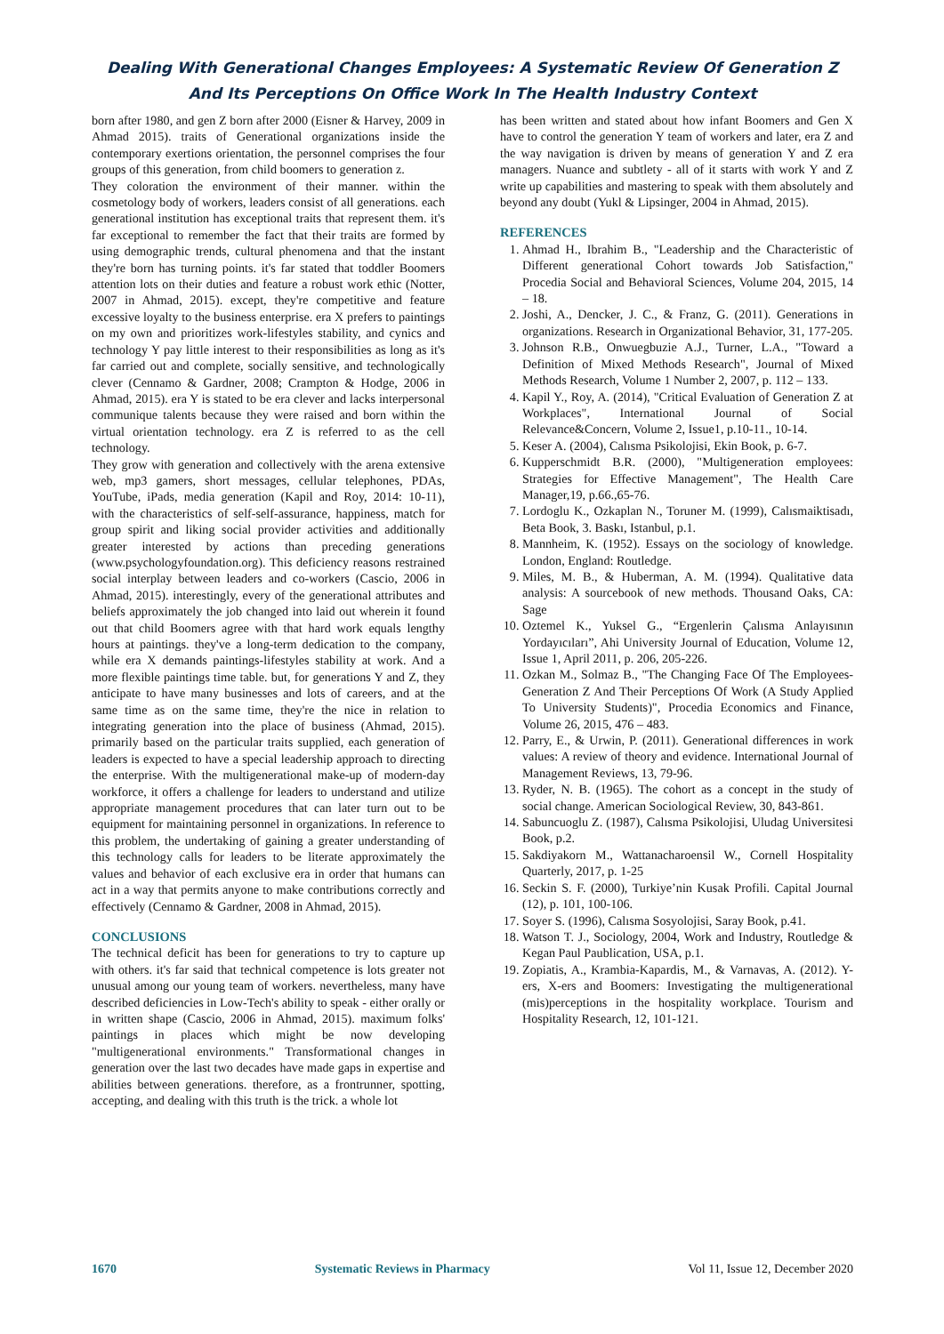Dealing With Generational Changes Employees: A Systematic Review Of Generation Z
And Its Perceptions On Office Work In The Health Industry Context
born after 1980, and gen Z born after 2000 (Eisner & Harvey, 2009 in Ahmad 2015). traits of Generational organizations inside the contemporary exertions orientation, the personnel comprises the four groups of this generation, from child boomers to generation z.
They coloration the environment of their manner. within the cosmetology body of workers, leaders consist of all generations. each generational institution has exceptional traits that represent them. it's far exceptional to remember the fact that their traits are formed by using demographic trends, cultural phenomena and that the instant they're born has turning points. it's far stated that toddler Boomers attention lots on their duties and feature a robust work ethic (Notter, 2007 in Ahmad, 2015). except, they're competitive and feature excessive loyalty to the business enterprise. era X prefers to paintings on my own and prioritizes work-lifestyles stability, and cynics and technology Y pay little interest to their responsibilities as long as it's far carried out and complete, socially sensitive, and technologically clever (Cennamo & Gardner, 2008; Crampton & Hodge, 2006 in Ahmad, 2015). era Y is stated to be era clever and lacks interpersonal communique talents because they were raised and born within the virtual orientation technology. era Z is referred to as the cell technology.
They grow with generation and collectively with the arena extensive web, mp3 gamers, short messages, cellular telephones, PDAs, YouTube, iPads, media generation (Kapil and Roy, 2014: 10-11), with the characteristics of self-self-assurance, happiness, match for group spirit and liking social provider activities and additionally greater interested by actions than preceding generations (www.psychologyfoundation.org). This deficiency reasons restrained social interplay between leaders and co-workers (Cascio, 2006 in Ahmad, 2015). interestingly, every of the generational attributes and beliefs approximately the job changed into laid out wherein it found out that child Boomers agree with that hard work equals lengthy hours at paintings. they've a long-term dedication to the company, while era X demands paintings-lifestyles stability at work. And a more flexible paintings time table. but, for generations Y and Z, they anticipate to have many businesses and lots of careers, and at the same time as on the same time, they're the nice in relation to integrating generation into the place of business (Ahmad, 2015). primarily based on the particular traits supplied, each generation of leaders is expected to have a special leadership approach to directing the enterprise. With the multigenerational make-up of modern-day workforce, it offers a challenge for leaders to understand and utilize appropriate management procedures that can later turn out to be equipment for maintaining personnel in organizations. In reference to this problem, the undertaking of gaining a greater understanding of this technology calls for leaders to be literate approximately the values and behavior of each exclusive era in order that humans can act in a way that permits anyone to make contributions correctly and effectively (Cennamo & Gardner, 2008 in Ahmad, 2015).
CONCLUSIONS
The technical deficit has been for generations to try to capture up with others. it's far said that technical competence is lots greater not unusual among our young team of workers. nevertheless, many have described deficiencies in Low-Tech's ability to speak - either orally or in written shape (Cascio, 2006 in Ahmad, 2015). maximum folks' paintings in places which might be now developing "multigenerational environments." Transformational changes in generation over the last two decades have made gaps in expertise and abilities between generations. therefore, as a frontrunner, spotting, accepting, and dealing with this truth is the trick. a whole lot
has been written and stated about how infant Boomers and Gen X have to control the generation Y team of workers and later, era Z and the way navigation is driven by means of generation Y and Z era managers. Nuance and subtlety - all of it starts with work Y and Z write up capabilities and mastering to speak with them absolutely and beyond any doubt (Yukl & Lipsinger, 2004 in Ahmad, 2015).
REFERENCES
1. Ahmad H., Ibrahim B., "Leadership and the Characteristic of Different generational Cohort towards Job Satisfaction," Procedia Social and Behavioral Sciences, Volume 204, 2015, 14 – 18.
2. Joshi, A., Dencker, J. C., & Franz, G. (2011). Generations in organizations. Research in Organizational Behavior, 31, 177-205.
3. Johnson R.B., Onwuegbuzie A.J., Turner, L.A., "Toward a Definition of Mixed Methods Research", Journal of Mixed Methods Research, Volume 1 Number 2, 2007, p. 112 – 133.
4. Kapil Y., Roy, A. (2014), "Critical Evaluation of Generation Z at Workplaces", International Journal of Social Relevance&Concern, Volume 2, Issue1, p.10-11., 10-14.
5. Keser A. (2004), Calısma Psikolojisi, Ekin Book, p. 6-7.
6. Kupperschmidt B.R. (2000), "Multigeneration employees: Strategies for Effective Management", The Health Care Manager,19, p.66.,65-76.
7. Lordoglu K., Ozkaplan N., Toruner M. (1999), Calısmaiktisadı, Beta Book, 3. Baskı, Istanbul, p.1.
8. Mannheim, K. (1952). Essays on the sociology of knowledge. London, England: Routledge.
9. Miles, M. B., & Huberman, A. M. (1994). Qualitative data analysis: A sourcebook of new methods. Thousand Oaks, CA: Sage
10. Oztemel K., Yuksel G., “Ergenlerin Çalısma Anlayısının Yordayıcıları”, Ahi University Journal of Education, Volume 12, Issue 1, April 2011, p. 206, 205-226.
11. Ozkan M., Solmaz B., "The Changing Face Of The Employees- Generation Z And Their Perceptions Of Work (A Study Applied To University Students)", Procedia Economics and Finance, Volume 26, 2015, 476 – 483.
12. Parry, E., & Urwin, P. (2011). Generational differences in work values: A review of theory and evidence. International Journal of Management Reviews, 13, 79-96.
13. Ryder, N. B. (1965). The cohort as a concept in the study of social change. American Sociological Review, 30, 843-861.
14. Sabuncuoglu Z. (1987), Calısma Psikolojisi, Uludag Universitesi Book, p.2.
15. Sakdiyakorn M., Wattanacharoensil W., Cornell Hospitality Quarterly, 2017, p. 1-25
16. Seckin S. F. (2000), Turkiye’nin Kusak Profili. Capital Journal (12), p. 101, 100-106.
17. Soyer S. (1996), Calısma Sosyolojisi, Saray Book, p.41.
18. Watson T. J., Sociology, 2004, Work and Industry, Routledge & Kegan Paul Paublication, USA, p.1.
19. Zopiatis, A., Krambia-Kapardis, M., & Varnavas, A. (2012). Y-ers, X-ers and Boomers: Investigating the multigenerational (mis)perceptions in the hospitality workplace. Tourism and Hospitality Research, 12, 101-121.
1670 Systematic Reviews in Pharmacy Vol 11, Issue 12, December 2020